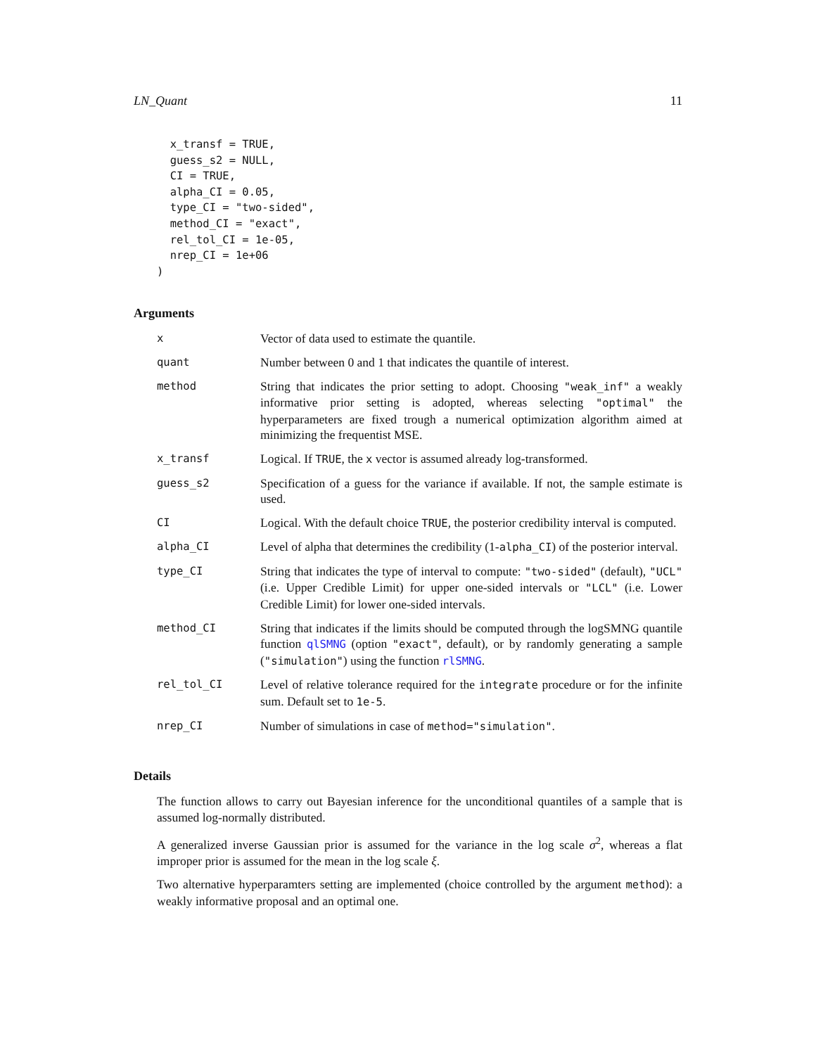LN_Quant 11
  x_transf = TRUE,
  guess_s2 = NULL,
  CI = TRUE,
  alpha_CI = 0.05,
  type_CI = "two-sided",
  method_CI = "exact",
  rel_tol_CI = 1e-05,
  nrep_CI = 1e+06
)
Arguments
| x | Vector of data used to estimate the quantile. |
| quant | Number between 0 and 1 that indicates the quantile of interest. |
| method | String that indicates the prior setting to adopt. Choosing "weak_inf" a weakly informative prior setting is adopted, whereas selecting "optimal" the hyperparameters are fixed trough a numerical optimization algorithm aimed at minimizing the frequentist MSE. |
| x_transf | Logical. If TRUE , the x vector is assumed already log-transformed. |
| guess_s2 | Specification of a guess for the variance if available. If not, the sample estimate is used. |
| CI | Logical. With the default choice TRUE , the posterior credibility interval is computed. |
| alpha_CI | Level of alpha that determines the credibility (1- alpha_CI ) of the posterior interval. |
| type_CI | String that indicates the type of interval to compute: "two-sided" (default), "UCL" (i.e. Upper Credible Limit) for upper one-sided intervals or "LCL" (i.e. Lower Credible Limit) for lower one-sided intervals. |
| method_CI | String that indicates if the limits should be computed through the logSMNG quantile function qlSMNG (option "exact" , default), or by randomly generating a sample ( "simulation" ) using the function rlSMNG . |
| rel_tol_CI | Level of relative tolerance required for the integrate procedure or for the infinite sum. Default set to 1e-5 . |
| nrep_CI | Number of simulations in case of method="simulation" . |
Details
The function allows to carry out Bayesian inference for the unconditional quantiles of a sample that is assumed log-normally distributed.
A generalized inverse Gaussian prior is assumed for the variance in the log scale σ<sup>2</sup>, whereas a flat improper prior is assumed for the mean in the log scale ξ.
Two alternative hyperparamters setting are implemented (choice controlled by the argument method): a weakly informative proposal and an optimal one.